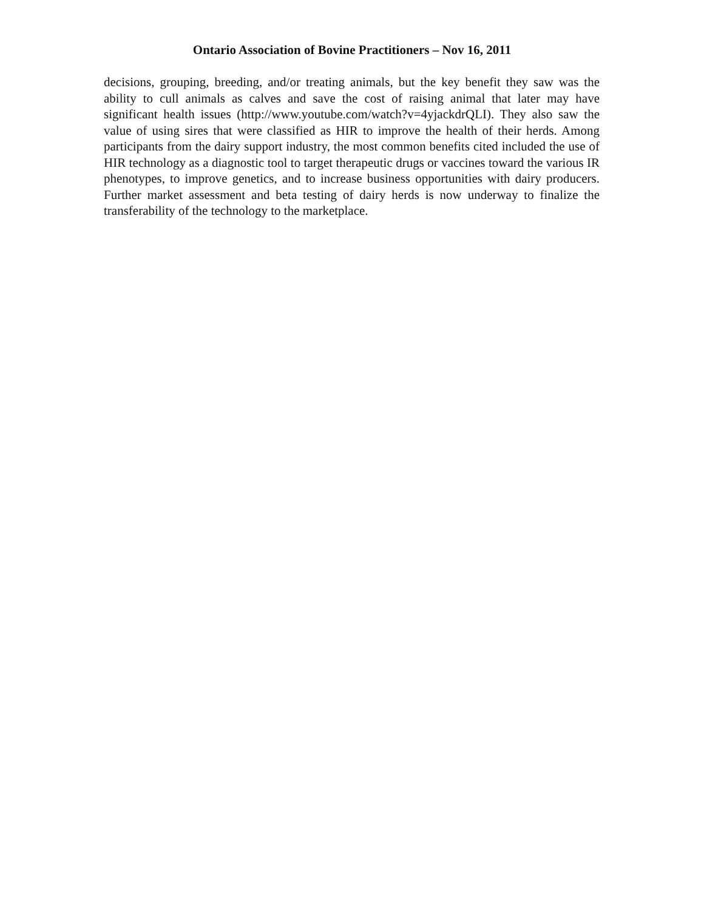Ontario Association of Bovine Practitioners – Nov 16, 2011
decisions, grouping, breeding, and/or treating animals, but the key benefit they saw was the ability to cull animals as calves and save the cost of raising animal that later may have significant health issues (http://www.youtube.com/watch?v=4yjackdrQLI). They also saw the value of using sires that were classified as HIR to improve the health of their herds. Among participants from the dairy support industry, the most common benefits cited included the use of HIR technology as a diagnostic tool to target therapeutic drugs or vaccines toward the various IR phenotypes, to improve genetics, and to increase business opportunities with dairy producers. Further market assessment and beta testing of dairy herds is now underway to finalize the transferability of the technology to the marketplace.